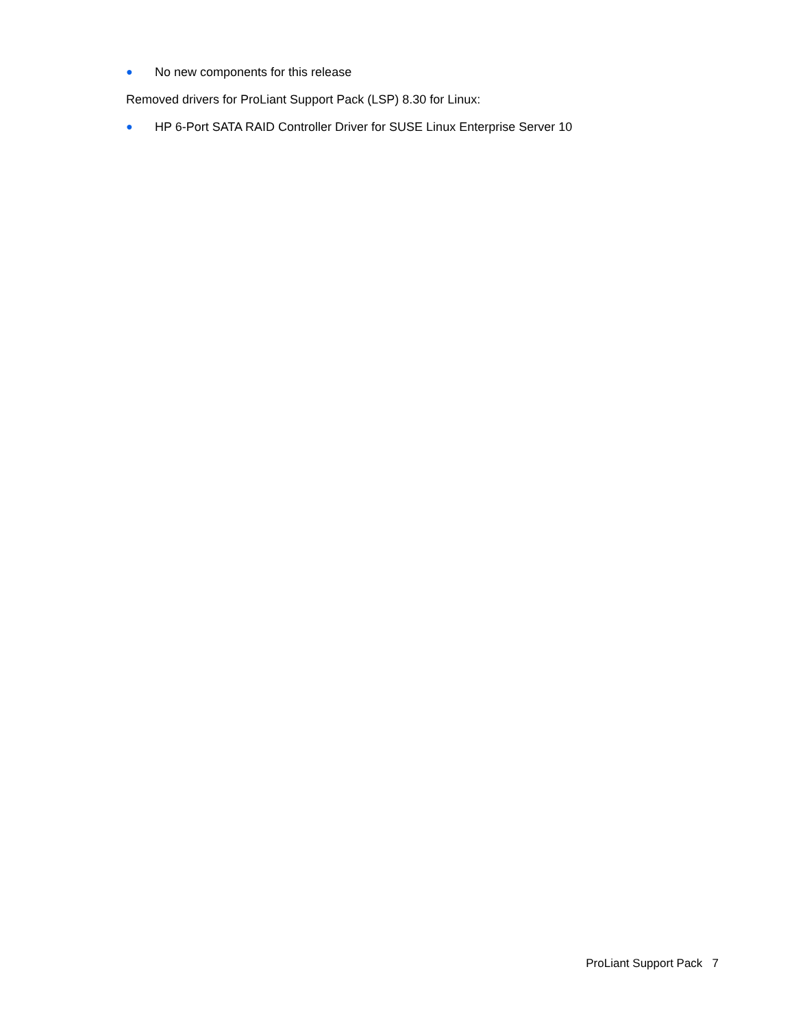● No new components for this release
Removed drivers for ProLiant Support Pack (LSP) 8.30 for Linux:
● HP 6-Port SATA RAID Controller Driver for SUSE Linux Enterprise Server 10
ProLiant Support Pack 7